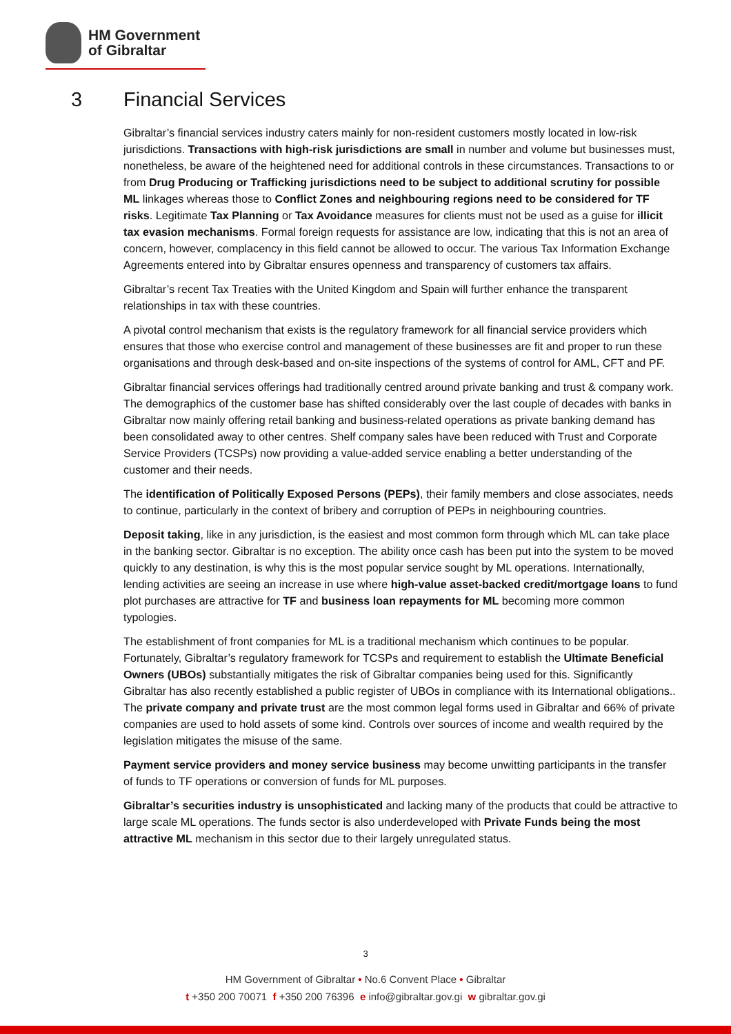HM Government
of Gibraltar
3 Financial Services
Gibraltar’s financial services industry caters mainly for non-resident customers mostly located in low-risk jurisdictions. Transactions with high-risk jurisdictions are small in number and volume but businesses must, nonetheless, be aware of the heightened need for additional controls in these circumstances. Transactions to or from Drug Producing or Trafficking jurisdictions need to be subject to additional scrutiny for possible ML linkages whereas those to Conflict Zones and neighbouring regions need to be considered for TF risks. Legitimate Tax Planning or Tax Avoidance measures for clients must not be used as a guise for illicit tax evasion mechanisms. Formal foreign requests for assistance are low, indicating that this is not an area of concern, however, complacency in this field cannot be allowed to occur. The various Tax Information Exchange Agreements entered into by Gibraltar ensures openness and transparency of customers tax affairs.
Gibraltar’s recent Tax Treaties with the United Kingdom and Spain will further enhance the transparent relationships in tax with these countries.
A pivotal control mechanism that exists is the regulatory framework for all financial service providers which ensures that those who exercise control and management of these businesses are fit and proper to run these organisations and through desk-based and on-site inspections of the systems of control for AML, CFT and PF.
Gibraltar financial services offerings had traditionally centred around private banking and trust & company work. The demographics of the customer base has shifted considerably over the last couple of decades with banks in Gibraltar now mainly offering retail banking and business-related operations as private banking demand has been consolidated away to other centres. Shelf company sales have been reduced with Trust and Corporate Service Providers (TCSPs) now providing a value-added service enabling a better understanding of the customer and their needs.
The identification of Politically Exposed Persons (PEPs), their family members and close associates, needs to continue, particularly in the context of bribery and corruption of PEPs in neighbouring countries.
Deposit taking, like in any jurisdiction, is the easiest and most common form through which ML can take place in the banking sector. Gibraltar is no exception. The ability once cash has been put into the system to be moved quickly to any destination, is why this is the most popular service sought by ML operations. Internationally, lending activities are seeing an increase in use where high-value asset-backed credit/mortgage loans to fund plot purchases are attractive for TF and business loan repayments for ML becoming more common typologies.
The establishment of front companies for ML is a traditional mechanism which continues to be popular. Fortunately, Gibraltar’s regulatory framework for TCSPs and requirement to establish the Ultimate Beneficial Owners (UBOs) substantially mitigates the risk of Gibraltar companies being used for this. Significantly Gibraltar has also recently established a public register of UBOs in compliance with its International obligations.. The private company and private trust are the most common legal forms used in Gibraltar and 66% of private companies are used to hold assets of some kind. Controls over sources of income and wealth required by the legislation mitigates the misuse of the same.
Payment service providers and money service business may become unwitting participants in the transfer of funds to TF operations or conversion of funds for ML purposes.
Gibraltar’s securities industry is unsophisticated and lacking many of the products that could be attractive to large scale ML operations. The funds sector is also underdeveloped with Private Funds being the most attractive ML mechanism in this sector due to their largely unregulated status.
3
HM Government of Gibraltar • No.6 Convent Place • Gibraltar
t +350 200 70071 f +350 200 76396 e info@gibraltar.gov.gi w gibraltar.gov.gi